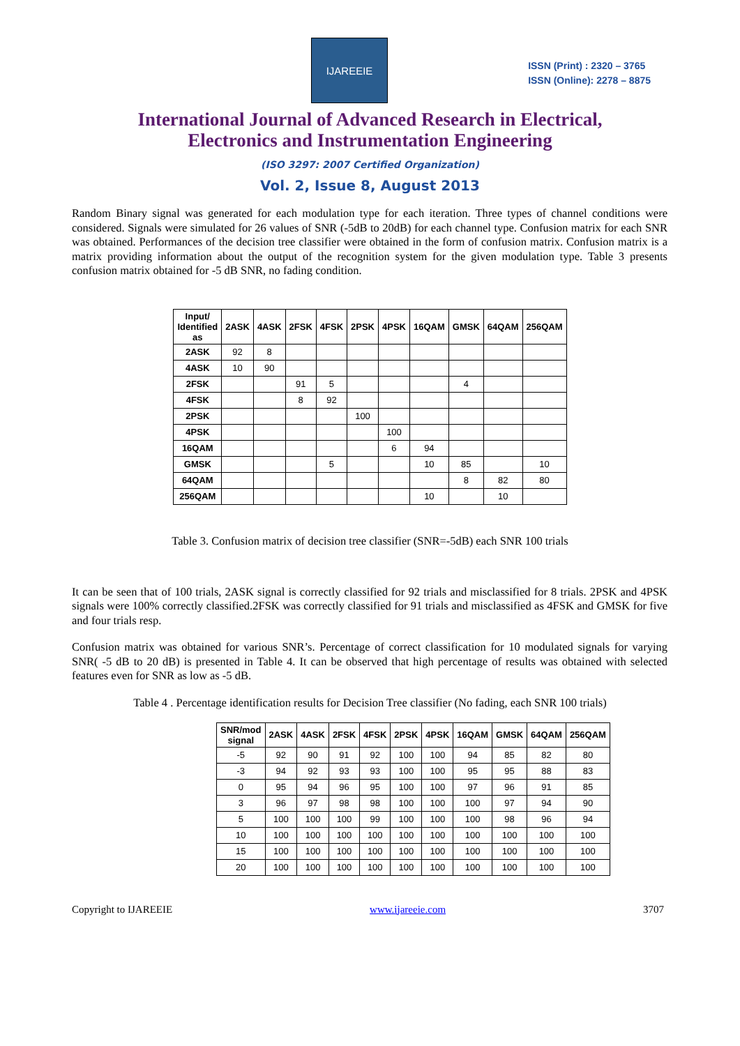IJAREEIE
ISSN (Print) : 2320 – 3765
ISSN (Online): 2278 – 8875
International Journal of Advanced Research in Electrical,
Electronics and Instrumentation Engineering
(ISO 3297: 2007 Certified Organization)
Vol. 2, Issue 8, August 2013
Random Binary signal was generated for each modulation type for each iteration. Three types of channel conditions were considered. Signals were simulated for 26 values of SNR (-5dB to 20dB) for each channel type. Confusion matrix for each SNR was obtained. Performances of the decision tree classifier were obtained in the form of confusion matrix. Confusion matrix is a matrix providing information about the output of the recognition system for the given modulation type. Table 3 presents confusion matrix obtained for -5 dB SNR, no fading condition.
| Input/ Identified as | 2ASK | 4ASK | 2FSK | 4FSK | 2PSK | 4PSK | 16QAM | GMSK | 64QAM | 256QAM |
| --- | --- | --- | --- | --- | --- | --- | --- | --- | --- | --- |
| 2ASK | 92 | 8 | | | | | | | | |
| 4ASK | 10 | 90 | | | | | | | | |
| 2FSK | | | 91 | 5 | | | | 4 | | |
| 4FSK | | | 8 | 92 | | | | | | |
| 2PSK | | | | | 100 | | | | | |
| 4PSK | | | | | | 100 | | | | |
| 16QAM | | | | | | 6 | 94 | | | |
| GMSK | | | | 5 | | | 10 | 85 | | 10 |
| 64QAM | | | | | | | | 8 | 82 | 80 |
| 256QAM | | | | | | | 10 | | 10 | |
Table 3. Confusion matrix of decision tree classifier (SNR=-5dB) each SNR 100 trials
It can be seen that of 100 trials, 2ASK signal is correctly classified for 92 trials and misclassified for 8 trials. 2PSK and 4PSK signals were 100% correctly classified.2FSK was correctly classified for 91 trials and misclassified as 4FSK and GMSK for five and four trials resp.
Confusion matrix was obtained for various SNR’s. Percentage of correct classification for 10 modulated signals for varying SNR( -5 dB to 20 dB) is presented in Table 4. It can be observed that high percentage of results was obtained with selected features even for SNR as low as -5 dB.
Table 4 . Percentage identification results for Decision Tree classifier (No fading, each SNR 100 trials)
| SNR/mod signal | 2ASK | 4ASK | 2FSK | 4FSK | 2PSK | 4PSK | 16QAM | GMSK | 64QAM | 256QAM |
| --- | --- | --- | --- | --- | --- | --- | --- | --- | --- | --- |
| -5 | 92 | 90 | 91 | 92 | 100 | 100 | 94 | 85 | 82 | 80 |
| -3 | 94 | 92 | 93 | 93 | 100 | 100 | 95 | 95 | 88 | 83 |
| 0 | 95 | 94 | 96 | 95 | 100 | 100 | 97 | 96 | 91 | 85 |
| 3 | 96 | 97 | 98 | 98 | 100 | 100 | 100 | 97 | 94 | 90 |
| 5 | 100 | 100 | 100 | 99 | 100 | 100 | 100 | 98 | 96 | 94 |
| 10 | 100 | 100 | 100 | 100 | 100 | 100 | 100 | 100 | 100 | 100 |
| 15 | 100 | 100 | 100 | 100 | 100 | 100 | 100 | 100 | 100 | 100 |
| 20 | 100 | 100 | 100 | 100 | 100 | 100 | 100 | 100 | 100 | 100 |
Copyright to IJAREEIE www.ijareeie.com 3707